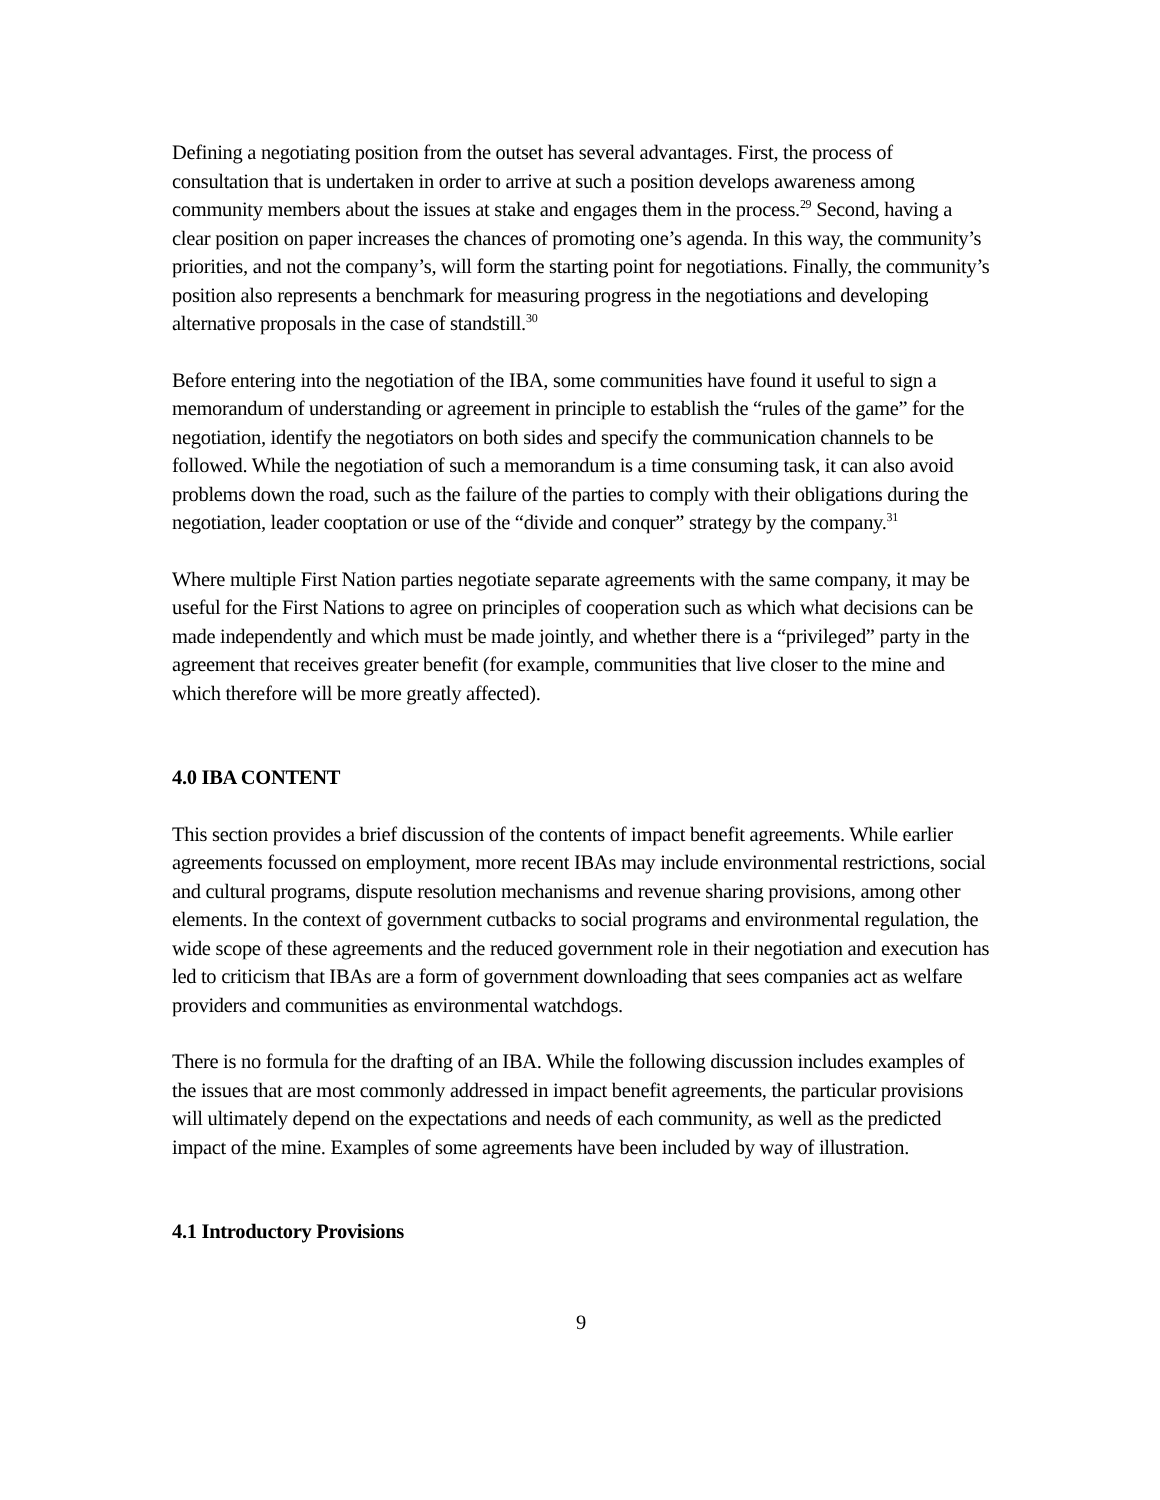Defining a negotiating position from the outset has several advantages. First, the process of consultation that is undertaken in order to arrive at such a position develops awareness among community members about the issues at stake and engages them in the process.<sup>29</sup> Second, having a clear position on paper increases the chances of promoting one’s agenda. In this way, the community’s priorities, and not the company’s, will form the starting point for negotiations. Finally, the community’s position also represents a benchmark for measuring progress in the negotiations and developing alternative proposals in the case of standstill.<sup>30</sup>
Before entering into the negotiation of the IBA, some communities have found it useful to sign a memorandum of understanding or agreement in principle to establish the “rules of the game” for the negotiation, identify the negotiators on both sides and specify the communication channels to be followed. While the negotiation of such a memorandum is a time consuming task, it can also avoid problems down the road, such as the failure of the parties to comply with their obligations during the negotiation, leader cooptation or use of the “divide and conquer” strategy by the company.<sup>31</sup>
Where multiple First Nation parties negotiate separate agreements with the same company, it may be useful for the First Nations to agree on principles of cooperation such as which what decisions can be made independently and which must be made jointly, and whether there is a “privileged” party in the agreement that receives greater benefit (for example, communities that live closer to the mine and which therefore will be more greatly affected).
4.0 IBA CONTENT
This section provides a brief discussion of the contents of impact benefit agreements. While earlier agreements focussed on employment, more recent IBAs may include environmental restrictions, social and cultural programs, dispute resolution mechanisms and revenue sharing provisions, among other elements. In the context of government cutbacks to social programs and environmental regulation, the wide scope of these agreements and the reduced government role in their negotiation and execution has led to criticism that IBAs are a form of government downloading that sees companies act as welfare providers and communities as environmental watchdogs.
There is no formula for the drafting of an IBA. While the following discussion includes examples of the issues that are most commonly addressed in impact benefit agreements, the particular provisions will ultimately depend on the expectations and needs of each community, as well as the predicted impact of the mine. Examples of some agreements have been included by way of illustration.
4.1 Introductory Provisions
9